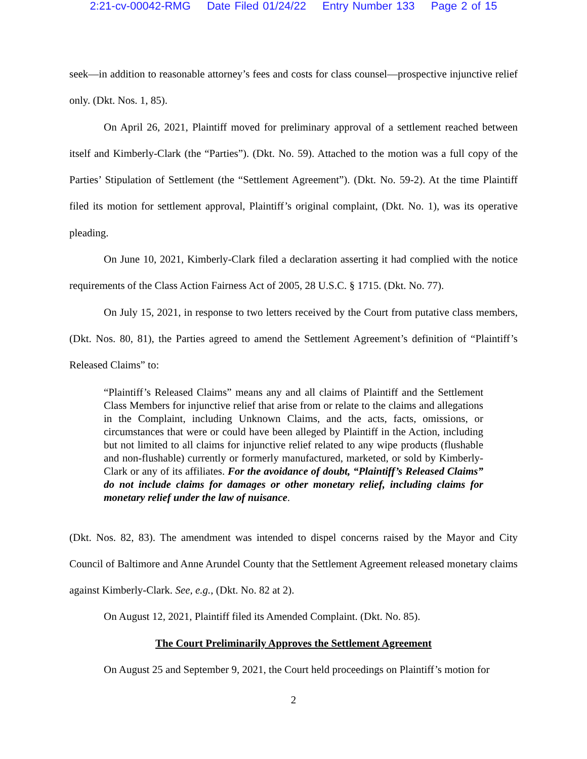2:21-cv-00042-RMG Date Filed 01/24/22 Entry Number 133 Page 2 of 15
seek—in addition to reasonable attorney’s fees and costs for class counsel—prospective injunctive relief only. (Dkt. Nos. 1, 85).
On April 26, 2021, Plaintiff moved for preliminary approval of a settlement reached between itself and Kimberly-Clark (the “Parties”). (Dkt. No. 59). Attached to the motion was a full copy of the Parties’ Stipulation of Settlement (the “Settlement Agreement”). (Dkt. No. 59-2). At the time Plaintiff filed its motion for settlement approval, Plaintiff’s original complaint, (Dkt. No. 1), was its operative pleading.
On June 10, 2021, Kimberly-Clark filed a declaration asserting it had complied with the notice requirements of the Class Action Fairness Act of 2005, 28 U.S.C. § 1715. (Dkt. No. 77).
On July 15, 2021, in response to two letters received by the Court from putative class members, (Dkt. Nos. 80, 81), the Parties agreed to amend the Settlement Agreement’s definition of “Plaintiff’s Released Claims” to:
“Plaintiff’s Released Claims” means any and all claims of Plaintiff and the Settlement Class Members for injunctive relief that arise from or relate to the claims and allegations in the Complaint, including Unknown Claims, and the acts, facts, omissions, or circumstances that were or could have been alleged by Plaintiff in the Action, including but not limited to all claims for injunctive relief related to any wipe products (flushable and non-flushable) currently or formerly manufactured, marketed, or sold by Kimberly-Clark or any of its affiliates. For the avoidance of doubt, “Plaintiff’s Released Claims” do not include claims for damages or other monetary relief, including claims for monetary relief under the law of nuisance.
(Dkt. Nos. 82, 83). The amendment was intended to dispel concerns raised by the Mayor and City Council of Baltimore and Anne Arundel County that the Settlement Agreement released monetary claims against Kimberly-Clark. See, e.g., (Dkt. No. 82 at 2).
On August 12, 2021, Plaintiff filed its Amended Complaint. (Dkt. No. 85).
The Court Preliminarily Approves the Settlement Agreement
On August 25 and September 9, 2021, the Court held proceedings on Plaintiff’s motion for
2